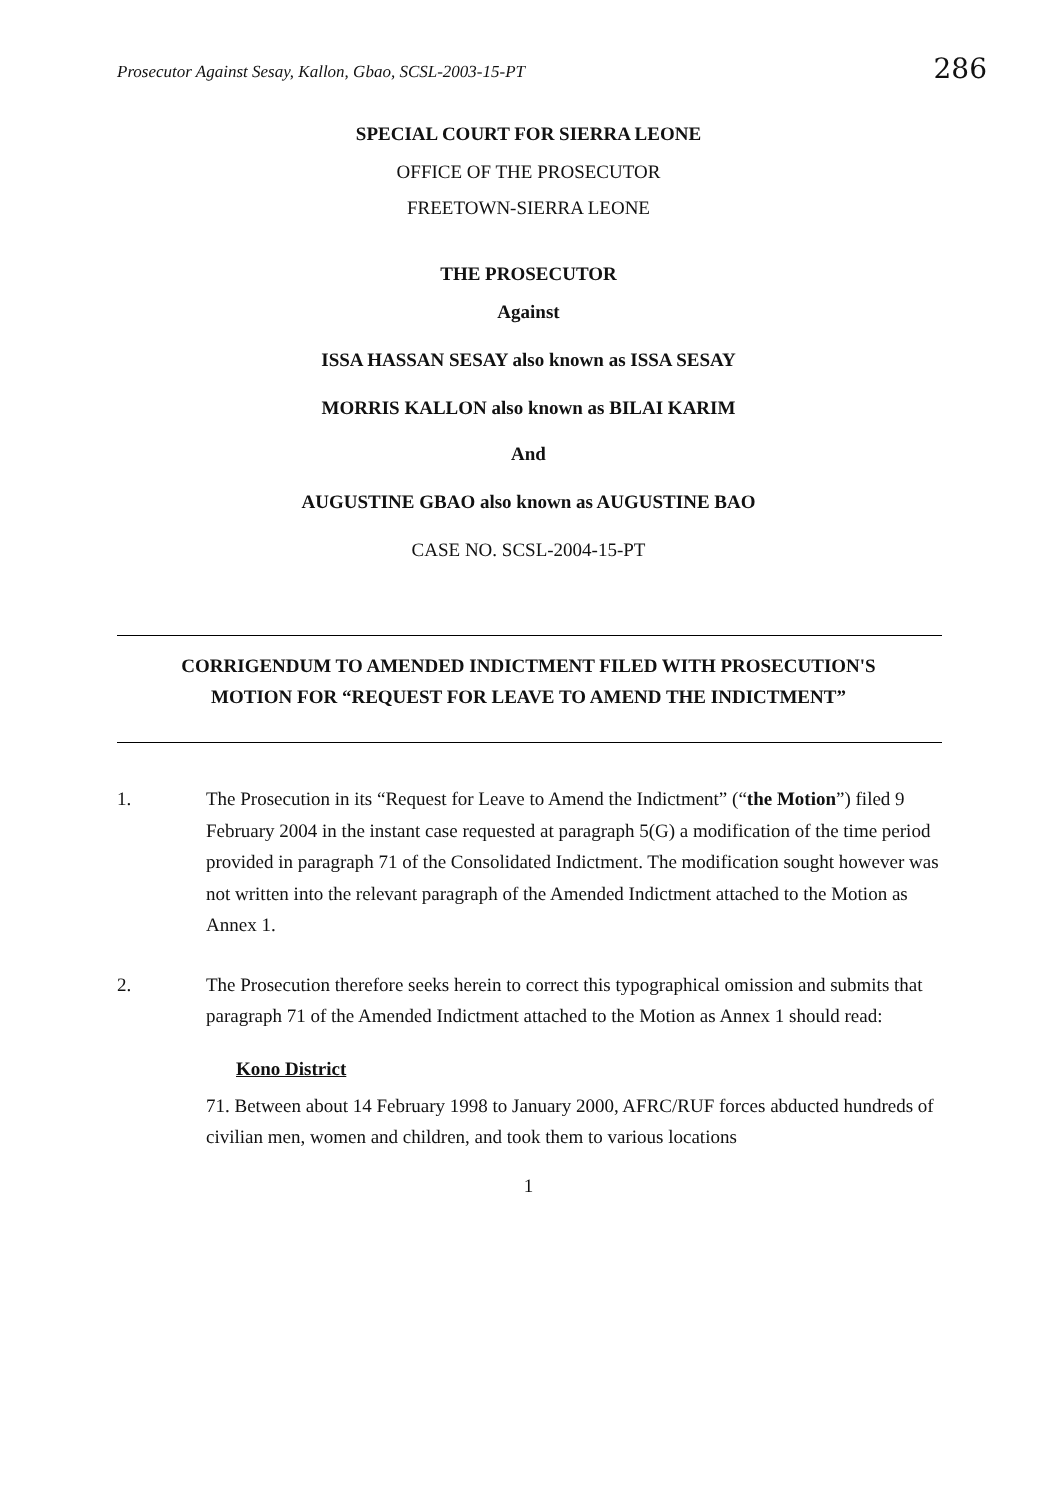Prosecutor Against Sesay, Kallon, Gbao, SCSL-2003-15-PT 286
SPECIAL COURT FOR SIERRA LEONE
OFFICE OF THE PROSECUTOR
FREETOWN-SIERRA LEONE
THE PROSECUTOR
Against
ISSA HASSAN SESAY also known as ISSA SESAY
MORRIS KALLON also known as BILAI KARIM
And
AUGUSTINE GBAO also known as AUGUSTINE BAO
CASE NO. SCSL-2004-15-PT
CORRIGENDUM TO AMENDED INDICTMENT FILED WITH PROSECUTION'S
MOTION FOR “REQUEST FOR LEAVE TO AMEND THE INDICTMENT”
1. The Prosecution in its “Request for Leave to Amend the Indictment” (“the Motion”) filed 9 February 2004 in the instant case requested at paragraph 5(G) a modification of the time period provided in paragraph 71 of the Consolidated Indictment. The modification sought however was not written into the relevant paragraph of the Amended Indictment attached to the Motion as Annex 1.
2. The Prosecution therefore seeks herein to correct this typographical omission and submits that paragraph 71 of the Amended Indictment attached to the Motion as Annex 1 should read:
Kono District
71. Between about 14 February 1998 to January 2000, AFRC/RUF forces abducted hundreds of civilian men, women and children, and took them to various locations
1